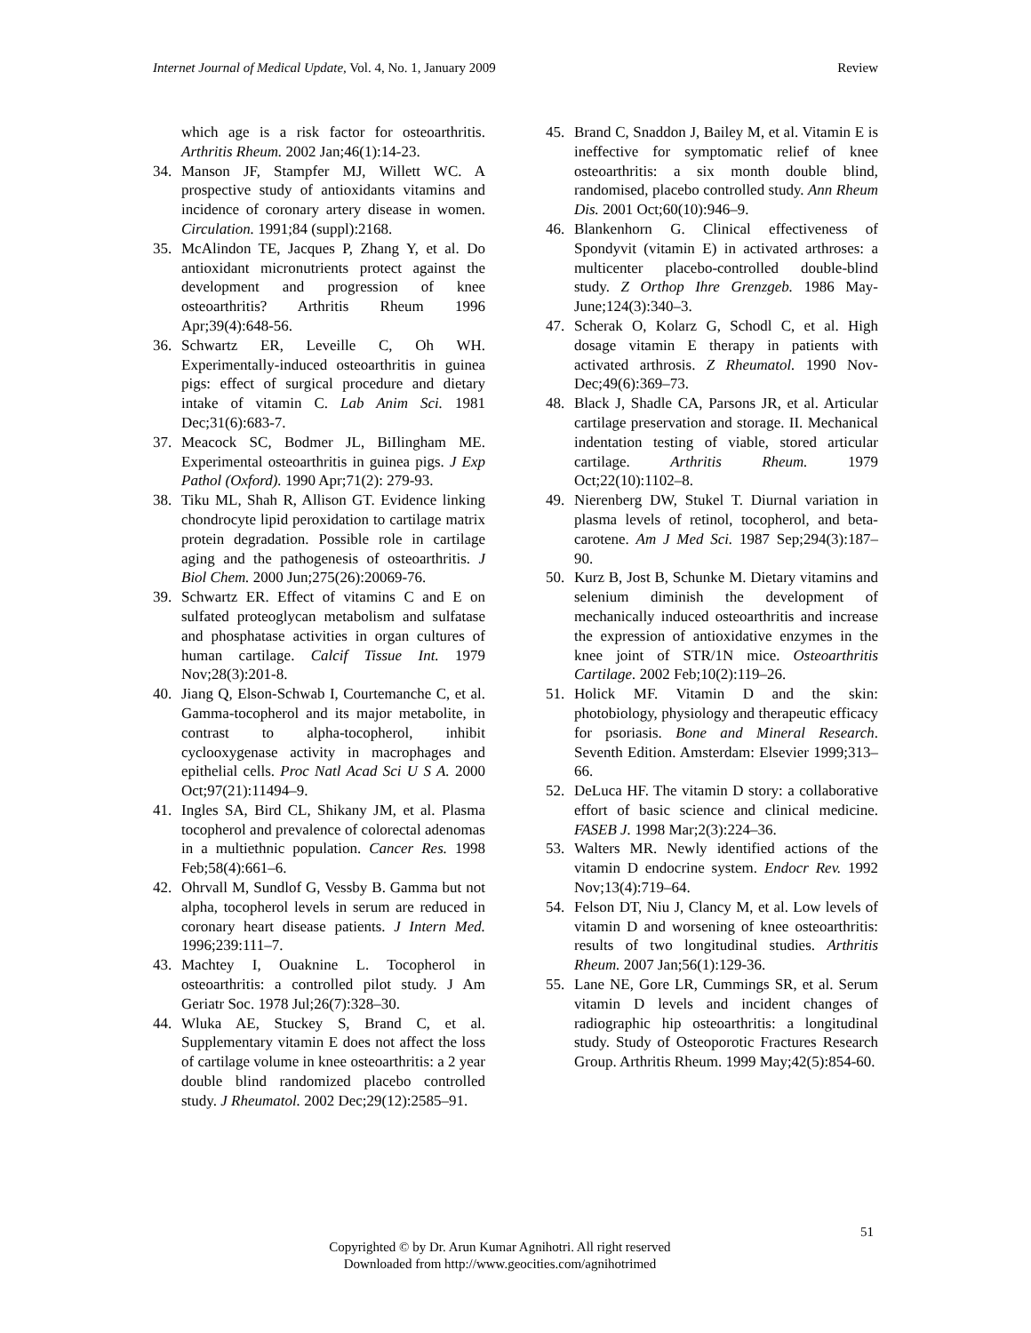Internet Journal of Medical Update, Vol. 4, No. 1, January 2009 Review
which age is a risk factor for osteoarthritis. Arthritis Rheum. 2002 Jan;46(1):14-23.
34. Manson JF, Stampfer MJ, Willett WC. A prospective study of antioxidants vitamins and incidence of coronary artery disease in women. Circulation. 1991;84 (suppl):2168.
35. McAlindon TE, Jacques P, Zhang Y, et al. Do antioxidant micronutrients protect against the development and progression of knee osteoarthritis? Arthritis Rheum 1996 Apr;39(4):648-56.
36. Schwartz ER, Leveille C, Oh WH. Experimentally-induced osteoarthritis in guinea pigs: effect of surgical procedure and dietary intake of vitamin C. Lab Anim Sci. 1981 Dec;31(6):683-7.
37. Meacock SC, Bodmer JL, BiIlingham ME. Experimental osteoarthritis in guinea pigs. J Exp Pathol (Oxford). 1990 Apr;71(2): 279-93.
38. Tiku ML, Shah R, Allison GT. Evidence linking chondrocyte lipid peroxidation to cartilage matrix protein degradation. Possible role in cartilage aging and the pathogenesis of osteoarthritis. J Biol Chem. 2000 Jun;275(26):20069-76.
39. Schwartz ER. Effect of vitamins C and E on sulfated proteoglycan metabolism and sulfatase and phosphatase activities in organ cultures of human cartilage. Calcif Tissue Int. 1979 Nov;28(3):201-8.
40. Jiang Q, Elson-Schwab I, Courtemanche C, et al. Gamma-tocopherol and its major metabolite, in contrast to alpha-tocopherol, inhibit cyclooxygenase activity in macrophages and epithelial cells. Proc Natl Acad Sci U S A. 2000 Oct;97(21):11494–9.
41. Ingles SA, Bird CL, Shikany JM, et al. Plasma tocopherol and prevalence of colorectal adenomas in a multiethnic population. Cancer Res. 1998 Feb;58(4):661–6.
42. Ohrvall M, Sundlof G, Vessby B. Gamma but not alpha, tocopherol levels in serum are reduced in coronary heart disease patients. J Intern Med. 1996;239:111–7.
43. Machtey I, Ouaknine L. Tocopherol in osteoarthritis: a controlled pilot study. J Am Geriatr Soc. 1978 Jul;26(7):328–30.
44. Wluka AE, Stuckey S, Brand C, et al. Supplementary vitamin E does not affect the loss of cartilage volume in knee osteoarthritis: a 2 year double blind randomized placebo controlled study. J Rheumatol. 2002 Dec;29(12):2585–91.
45. Brand C, Snaddon J, Bailey M, et al. Vitamin E is ineffective for symptomatic relief of knee osteoarthritis: a six month double blind, randomised, placebo controlled study. Ann Rheum Dis. 2001 Oct;60(10):946–9.
46. Blankenhorn G. Clinical effectiveness of Spondyvit (vitamin E) in activated arthroses: a multicenter placebo-controlled double-blind study. Z Orthop Ihre Grenzgeb. 1986 May-June;124(3):340–3.
47. Scherak O, Kolarz G, Schodl C, et al. High dosage vitamin E therapy in patients with activated arthrosis. Z Rheumatol. 1990 Nov-Dec;49(6):369–73.
48. Black J, Shadle CA, Parsons JR, et al. Articular cartilage preservation and storage. II. Mechanical indentation testing of viable, stored articular cartilage. Arthritis Rheum. 1979 Oct;22(10):1102–8.
49. Nierenberg DW, Stukel T. Diurnal variation in plasma levels of retinol, tocopherol, and beta-carotene. Am J Med Sci. 1987 Sep;294(3):187–90.
50. Kurz B, Jost B, Schunke M. Dietary vitamins and selenium diminish the development of mechanically induced osteoarthritis and increase the expression of antioxidative enzymes in the knee joint of STR/1N mice. Osteoarthritis Cartilage. 2002 Feb;10(2):119–26.
51. Holick MF. Vitamin D and the skin: photobiology, physiology and therapeutic efficacy for psoriasis. Bone and Mineral Research. Seventh Edition. Amsterdam: Elsevier 1999;313–66.
52. DeLuca HF. The vitamin D story: a collaborative effort of basic science and clinical medicine. FASEB J. 1998 Mar;2(3):224–36.
53. Walters MR. Newly identified actions of the vitamin D endocrine system. Endocr Rev. 1992 Nov;13(4):719–64.
54. Felson DT, Niu J, Clancy M, et al. Low levels of vitamin D and worsening of knee osteoarthritis: results of two longitudinal studies. Arthritis Rheum. 2007 Jan;56(1):129-36.
55. Lane NE, Gore LR, Cummings SR, et al. Serum vitamin D levels and incident changes of radiographic hip osteoarthritis: a longitudinal study. Study of Osteoporotic Fractures Research Group. Arthritis Rheum. 1999 May;42(5):854-60.
51
Copyrighted © by Dr. Arun Kumar Agnihotri. All right reserved
Downloaded from http://www.geocities.com/agnihotrimed